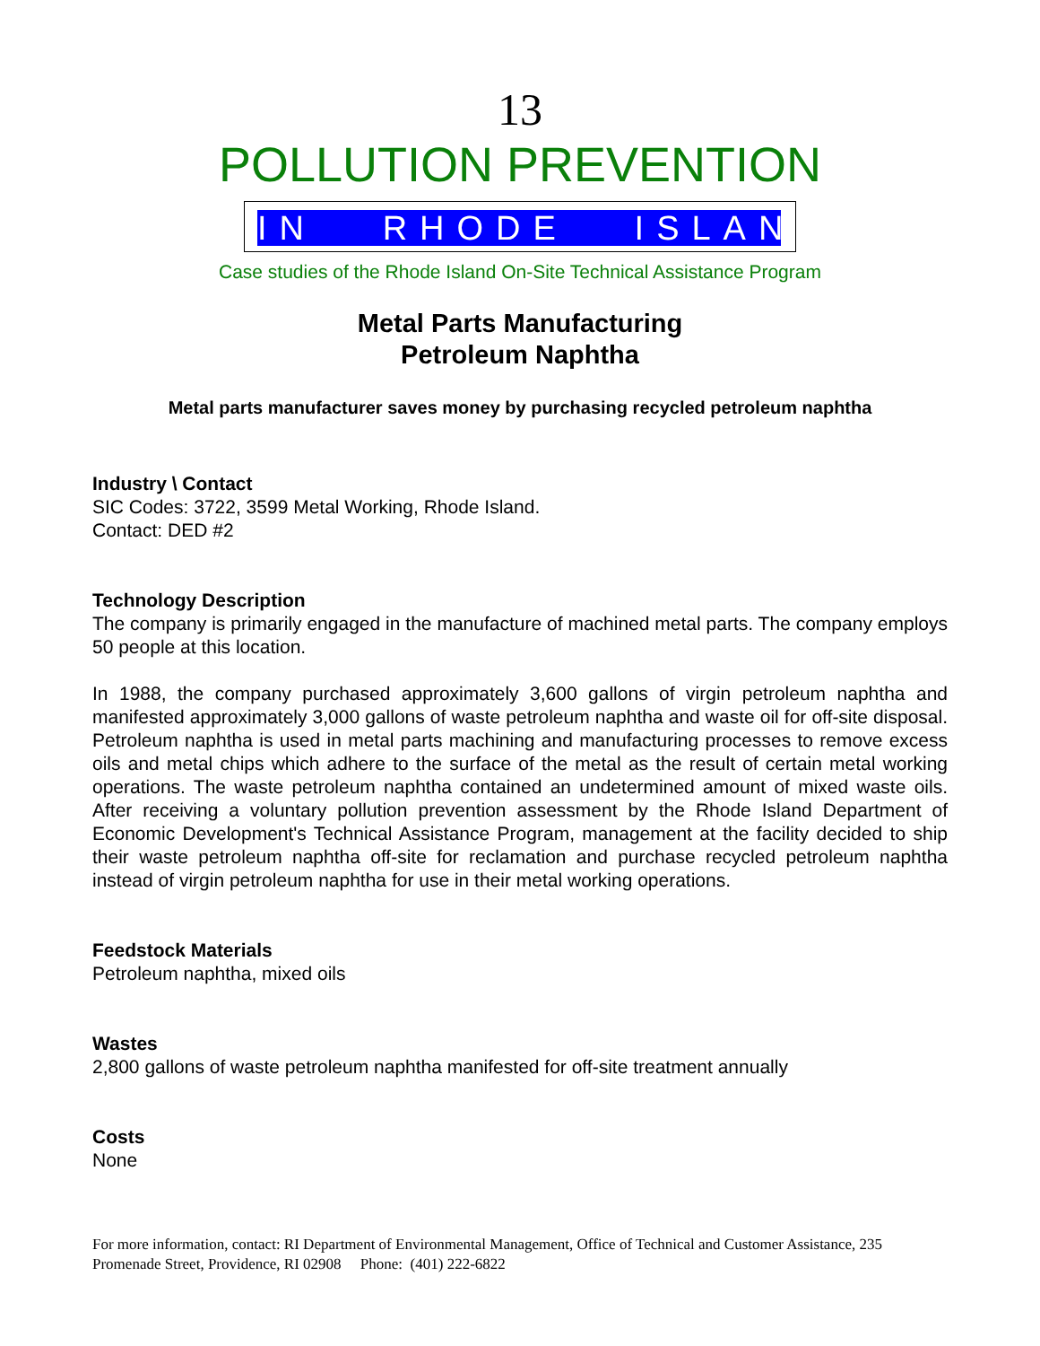13
POLLUTION PREVENTION
IN RHODE ISLAND
Case studies of the Rhode Island On-Site Technical Assistance Program
Metal Parts Manufacturing
Petroleum Naphtha
Metal parts manufacturer saves money by purchasing recycled petroleum naphtha
Industry \ Contact
SIC Codes: 3722, 3599 Metal Working, Rhode Island.
Contact: DED #2
Technology Description
The company is primarily engaged in the manufacture of machined metal parts. The company employs 50 people at this location.
In 1988, the company purchased approximately 3,600 gallons of virgin petroleum naphtha and manifested approximately 3,000 gallons of waste petroleum naphtha and waste oil for off-site disposal. Petroleum naphtha is used in metal parts machining and manufacturing processes to remove excess oils and metal chips which adhere to the surface of the metal as the result of certain metal working operations. The waste petroleum naphtha contained an undetermined amount of mixed waste oils. After receiving a voluntary pollution prevention assessment by the Rhode Island Department of Economic Development's Technical Assistance Program, management at the facility decided to ship their waste petroleum naphtha off-site for reclamation and purchase recycled petroleum naphtha instead of virgin petroleum naphtha for use in their metal working operations.
Feedstock Materials
Petroleum naphtha, mixed oils
Wastes
2,800 gallons of waste petroleum naphtha manifested for off-site treatment annually
Costs
None
For more information, contact: RI Department of Environmental Management, Office of Technical and Customer Assistance, 235 Promenade Street, Providence, RI 02908 Phone: (401) 222-6822